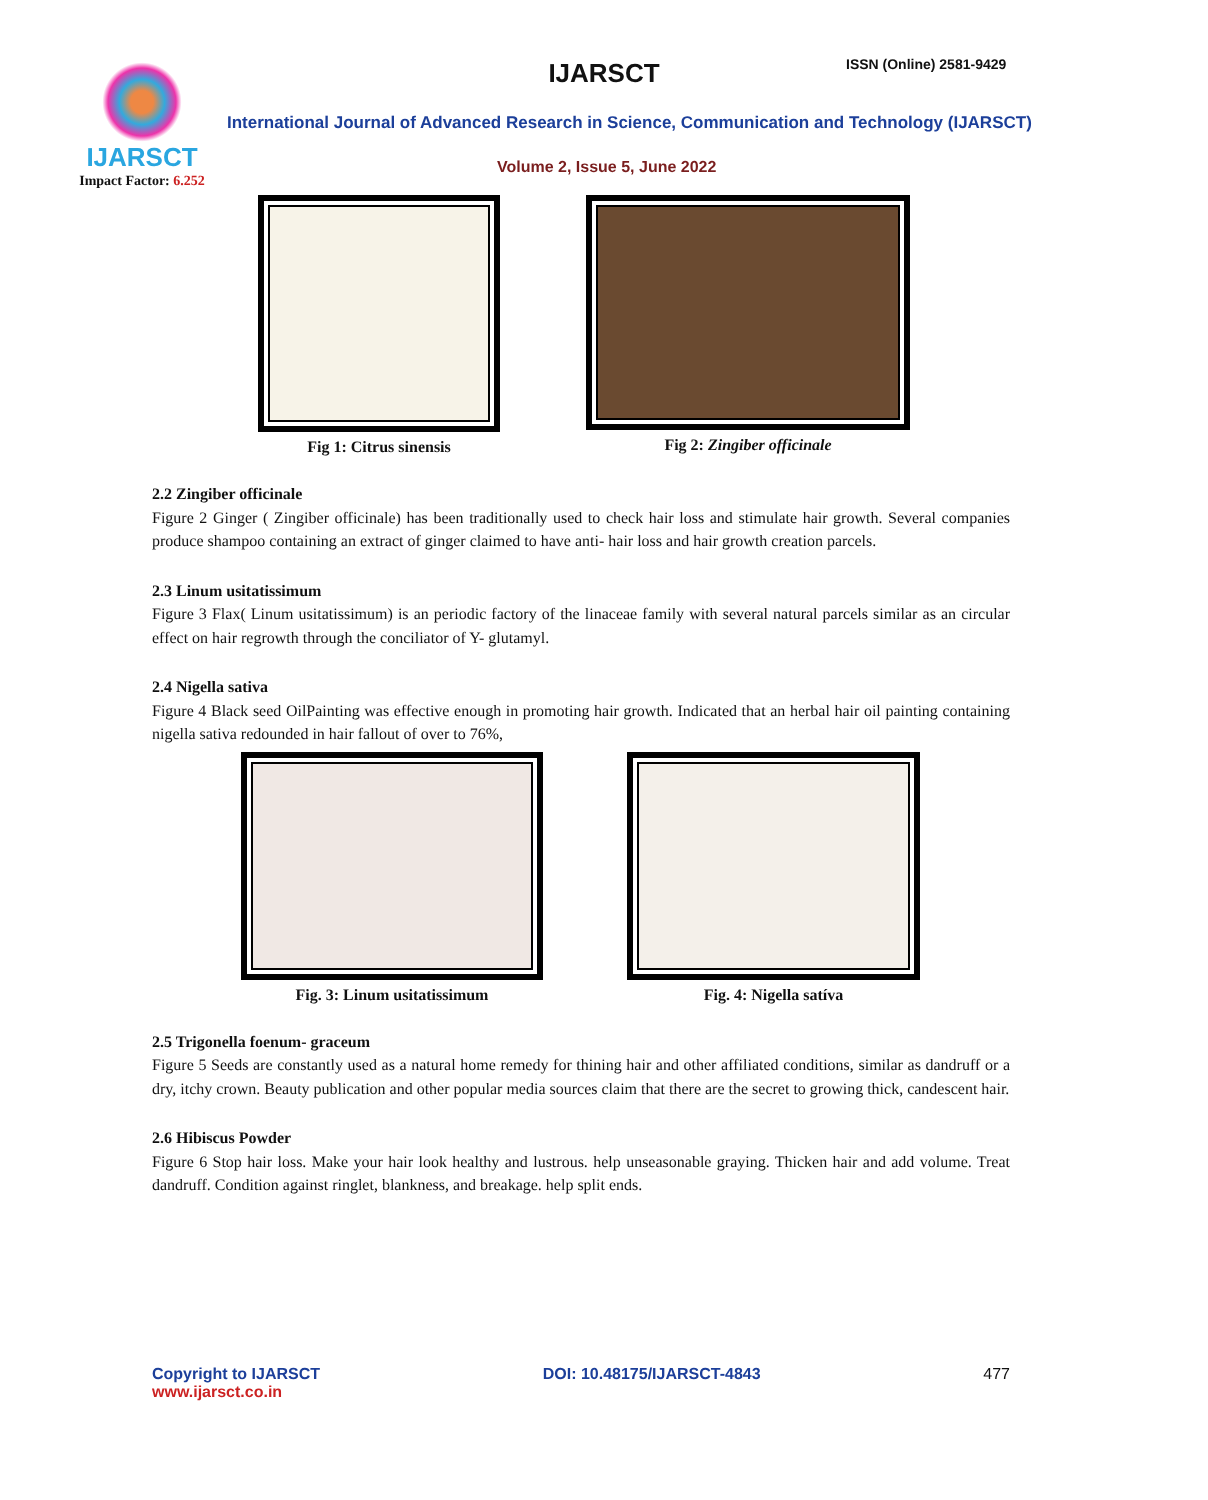IJARSCT
Impact Factor: 6.252
IJARSCT ISSN (Online) 2581-9429
International Journal of Advanced Research in Science, Communication and Technology (IJARSCT)
Volume 2, Issue 5, June 2022
Fig 1: Citrus sinensis Fig 2: Zingiber officinale
2.2 Zingiber officinale
Figure 2 Ginger ( Zingiber officinale) has been traditionally used to check hair loss and stimulate hair growth. Several companies produce shampoo containing an extract of ginger claimed to have anti- hair loss and hair growth creation parcels.
2.3 Linum usitatissimum
Figure 3 Flax( Linum usitatissimum) is an periodic factory of the linaceae family with several natural parcels similar as an circular effect on hair regrowth through the conciliator of Y- glutamyl.
2.4 Nigella sativa
Figure 4 Black seed OilPainting was effective enough in promoting hair growth. Indicated that an herbal hair oil painting containing nigella sativa redounded in hair fallout of over to 76%,
Fig. 3: Linum usitatissimum Fig. 4: Nigella satíva
2.5 Trigonella foenum- graceum
Figure 5 Seeds are constantly used as a natural home remedy for thining hair and other affiliated conditions, similar as dandruff or a dry, itchy crown. Beauty publication and other popular media sources claim that there are the secret to growing thick, candescent hair.
2.6 Hibiscus Powder
Figure 6 Stop hair loss. Make your hair look healthy and lustrous. help unseasonable graying. Thicken hair and add volume. Treat dandruff. Condition against ringlet, blankness, and breakage. help split ends.
Copyright to IJARSCT
www.ijarsct.co.in
DOI: 10.48175/IJARSCT-4843 477